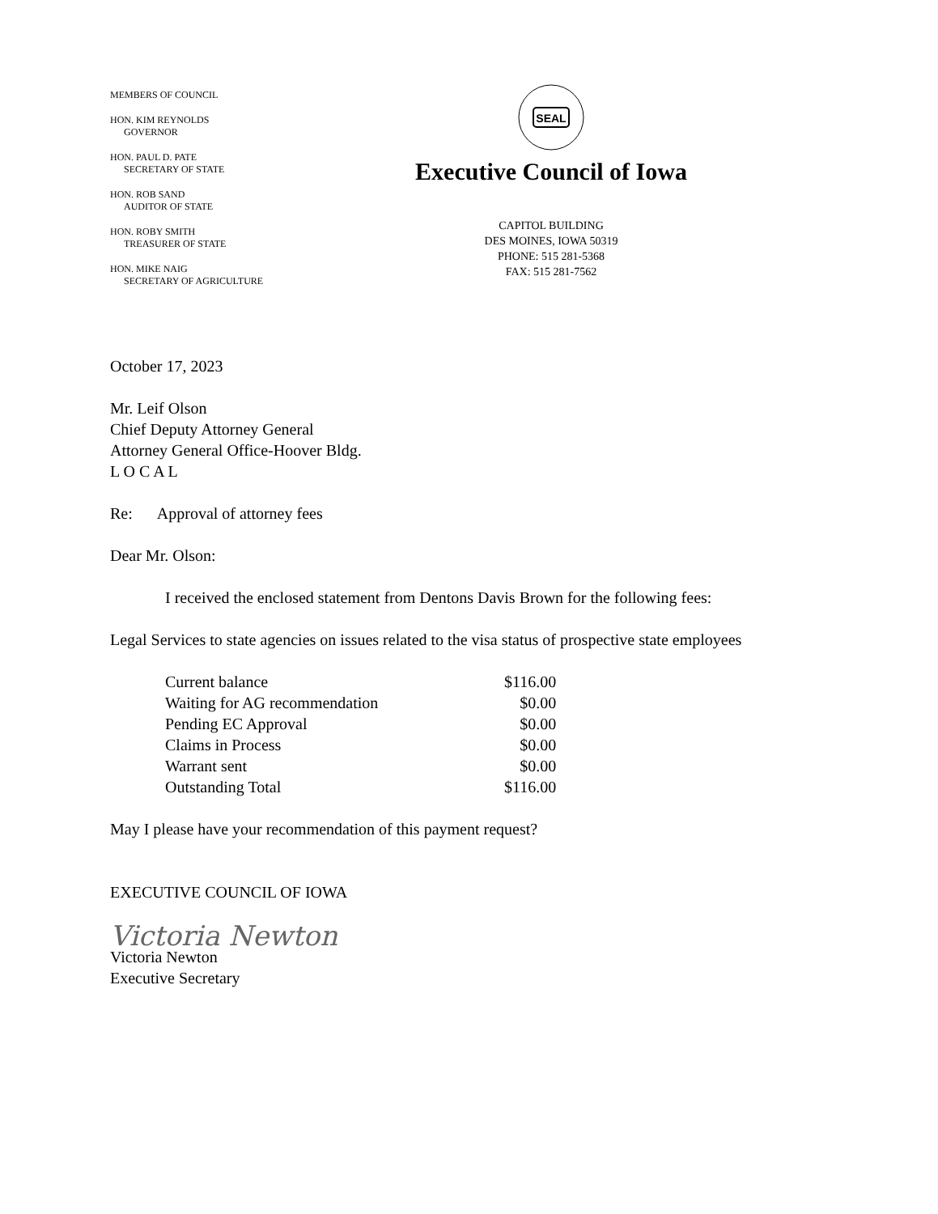MEMBERS OF COUNCIL
HON. KIM REYNOLDS
GOVERNOR
HON. PAUL D. PATE
SECRETARY OF STATE
HON. ROB SAND
AUDITOR OF STATE
HON. ROBY SMITH
TREASURER OF STATE
HON. MIKE NAIG
SECRETARY OF AGRICULTURE
SEAL
Executive Council of Iowa
CAPITOL BUILDING
DES MOINES, IOWA 50319
PHONE: 515 281-5368
FAX: 515 281-7562
October 17, 2023
Mr. Leif Olson
Chief Deputy Attorney General
Attorney General Office-Hoover Bldg.
L O C A L
Re: Approval of attorney fees
Dear Mr. Olson:
I received the enclosed statement from Dentons Davis Brown for the following fees:
Legal Services to state agencies on issues related to the visa status of prospective state employees
| Current balance | $116.00 |
| Waiting for AG recommendation | $0.00 |
| Pending EC Approval | $0.00 |
| Claims in Process | $0.00 |
| Warrant sent | $0.00 |
| Outstanding Total | $116.00 |
May I please have your recommendation of this payment request?
EXECUTIVE COUNCIL OF IOWA
Victoria Newton
Victoria Newton
Executive Secretary